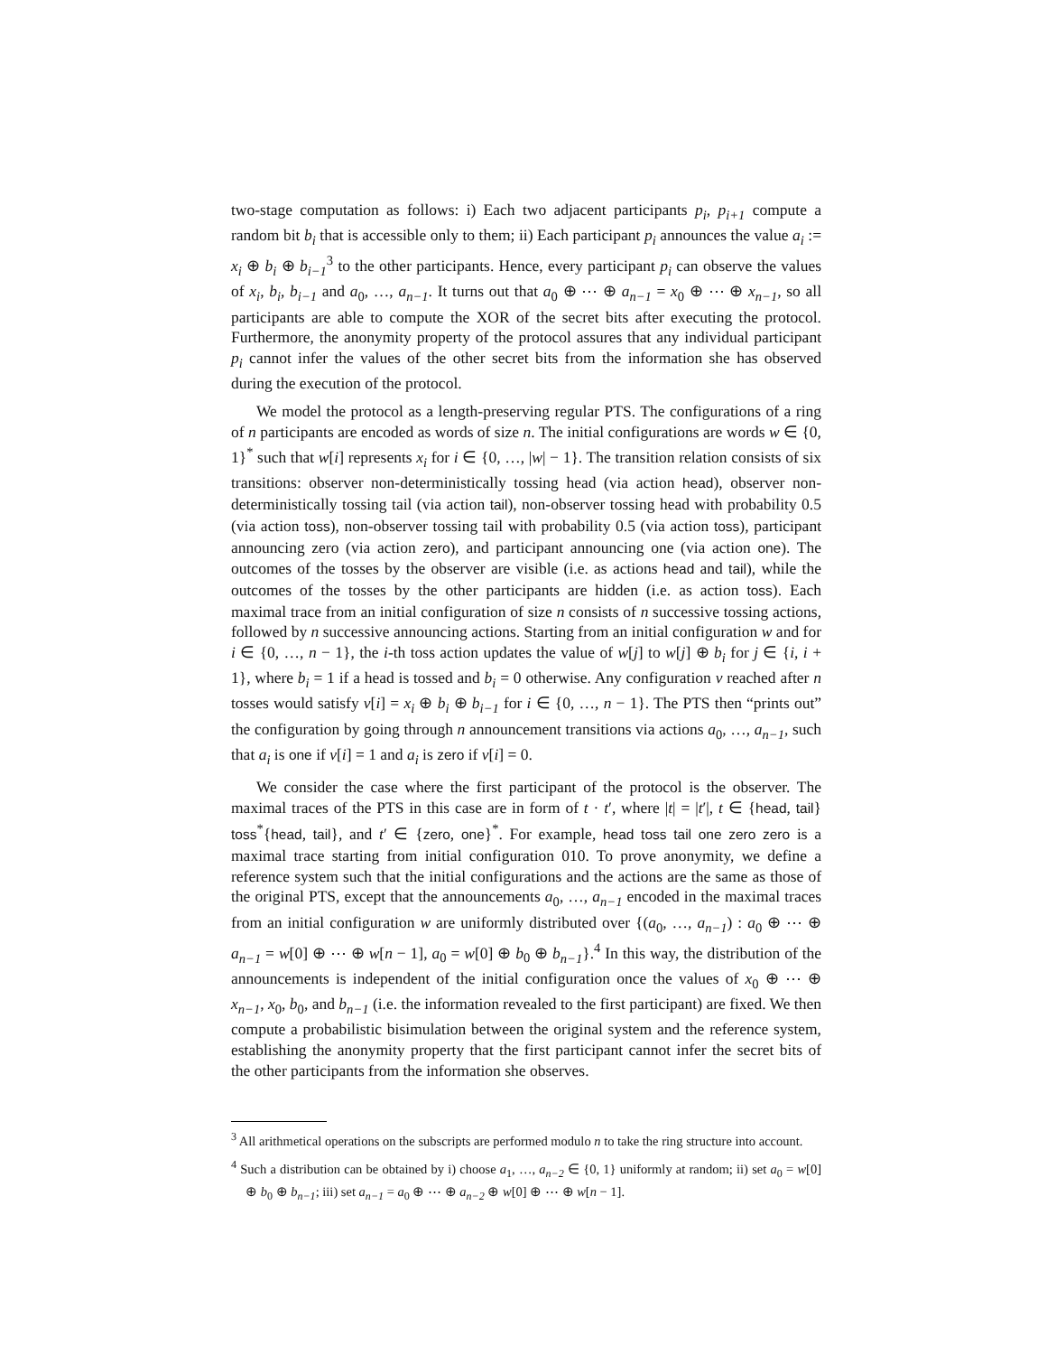two-stage computation as follows: i) Each two adjacent participants p<sub>i</sub>, p<sub>i+1</sub> compute a random bit b<sub>i</sub> that is accessible only to them; ii) Each participant p<sub>i</sub> announces the value a<sub>i</sub> := x<sub>i</sub> ⊕ b<sub>i</sub> ⊕ b<sub>i−1</sub><sup>3</sup> to the other participants. Hence, every participant p<sub>i</sub> can observe the values of x<sub>i</sub>, b<sub>i</sub>, b<sub>i−1</sub> and a<sub>0</sub>, …, a<sub>n−1</sub>. It turns out that a<sub>0</sub> ⊕ ⋯ ⊕ a<sub>n−1</sub> = x<sub>0</sub> ⊕ ⋯ ⊕ x<sub>n−1</sub>, so all participants are able to compute the XOR of the secret bits after executing the protocol. Furthermore, the anonymity property of the protocol assures that any individual participant p<sub>i</sub> cannot infer the values of the other secret bits from the information she has observed during the execution of the protocol.
We model the protocol as a length-preserving regular PTS. The configurations of a ring of n participants are encoded as words of size n. The initial configurations are words w ∈ {0, 1}<sup>*</sup> such that w[i] represents x<sub>i</sub> for i ∈ {0, …, |w| − 1}. The transition relation consists of six transitions: observer non-deterministically tossing head (via action head), observer non-deterministically tossing tail (via action tail), non-observer tossing head with probability 0.5 (via action toss), non-observer tossing tail with probability 0.5 (via action toss), participant announcing zero (via action zero), and participant announcing one (via action one). The outcomes of the tosses by the observer are visible (i.e. as actions head and tail), while the outcomes of the tosses by the other participants are hidden (i.e. as action toss). Each maximal trace from an initial configuration of size n consists of n successive tossing actions, followed by n successive announcing actions. Starting from an initial configuration w and for i ∈ {0, …, n − 1}, the i-th toss action updates the value of w[j] to w[j] ⊕ b<sub>i</sub> for j ∈ {i, i + 1}, where b<sub>i</sub> = 1 if a head is tossed and b<sub>i</sub> = 0 otherwise. Any configuration v reached after n tosses would satisfy v[i] = x<sub>i</sub> ⊕ b<sub>i</sub> ⊕ b<sub>i−1</sub> for i ∈ {0, …, n − 1}. The PTS then “prints out” the configuration by going through n announcement transitions via actions a<sub>0</sub>, …, a<sub>n−1</sub>, such that a<sub>i</sub> is one if v[i] = 1 and a<sub>i</sub> is zero if v[i] = 0.
We consider the case where the first participant of the protocol is the observer. The maximal traces of the PTS in this case are in form of t · t′, where |t| = |t′|, t ∈ {head, tail} toss<sup>*</sup>{head, tail}, and t′ ∈ {zero, one}<sup>*</sup>. For example, head toss tail one zero zero is a maximal trace starting from initial configuration 010. To prove anonymity, we define a reference system such that the initial configurations and the actions are the same as those of the original PTS, except that the announcements a<sub>0</sub>, …, a<sub>n−1</sub> encoded in the maximal traces from an initial configuration w are uniformly distributed over {(a<sub>0</sub>, …, a<sub>n−1</sub>) : a<sub>0</sub> ⊕ ⋯ ⊕ a<sub>n−1</sub> = w[0] ⊕ ⋯ ⊕ w[n − 1], a<sub>0</sub> = w[0] ⊕ b<sub>0</sub> ⊕ b<sub>n−1</sub>}.<sup>4</sup> In this way, the distribution of the announcements is independent of the initial configuration once the values of x<sub>0</sub> ⊕ ⋯ ⊕ x<sub>n−1</sub>, x<sub>0</sub>, b<sub>0</sub>, and b<sub>n−1</sub> (i.e. the information revealed to the first participant) are fixed. We then compute a probabilistic bisimulation between the original system and the reference system, establishing the anonymity property that the first participant cannot infer the secret bits of the other participants from the information she observes.
<sup>3</sup> All arithmetical operations on the subscripts are performed modulo n to take the ring structure into account.
<sup>4</sup> Such a distribution can be obtained by i) choose a<sub>1</sub>, …, a<sub>n−2</sub> ∈ {0, 1} uniformly at random; ii) set a<sub>0</sub> = w[0] ⊕ b<sub>0</sub> ⊕ b<sub>n−1</sub>; iii) set a<sub>n−1</sub> = a<sub>0</sub> ⊕ ⋯ ⊕ a<sub>n−2</sub> ⊕ w[0] ⊕ ⋯ ⊕ w[n − 1].